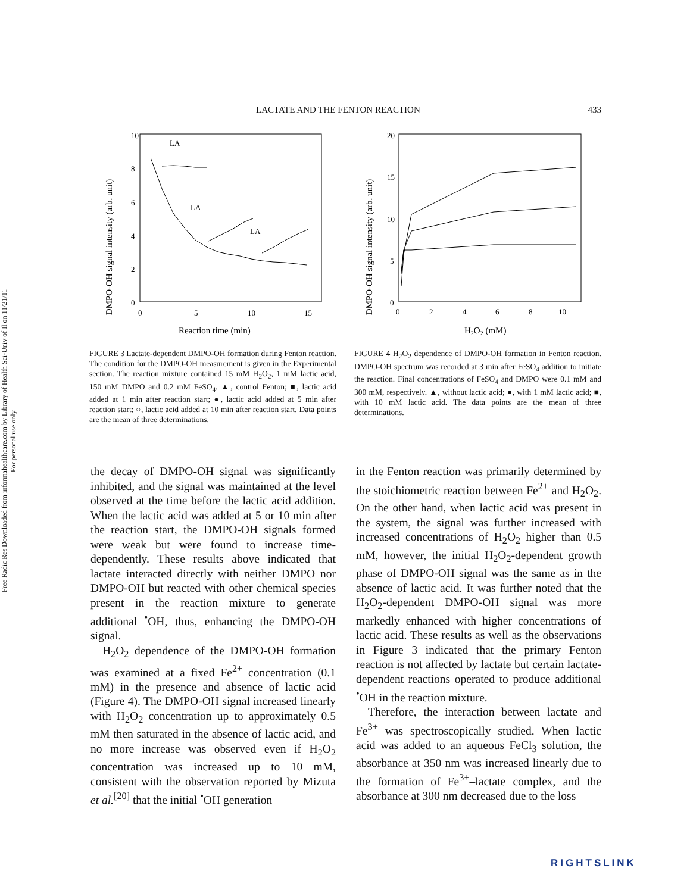Free Radic Res Downloaded from informahealthcare.com by Library of Health Sci-Univ of Il on 11/21/11
For personal use only.
LACTATE AND THE FENTON REACTION 433
DMPO-OH signal intensity (arb. unit)
10
8
6
4
2
0
0
5
10
15
Reaction time (min)
LA
LA
LA
FIGURE 3 Lactate-dependent DMPO-OH formation during Fenton reaction. The condition for the DMPO-OH measurement is given in the Experimental section. The reaction mixture contained 15 mM H<sub>2</sub>O<sub>2</sub>, 1 mM lactic acid, 150 mM DMPO and 0.2 mM FeSO<sub>4</sub>. ▲, control Fenton; ■, lactic acid added at 1 min after reaction start; ●, lactic acid added at 5 min after reaction start; ○, lactic acid added at 10 min after reaction start. Data points are the mean of three determinations.
DMPO-OH signal intensity (arb. unit)
20
15
10
5
0
0
2
4
6
8
10
H2O2 (mM)
FIGURE 4 H<sub>2</sub>O<sub>2</sub> dependence of DMPO-OH formation in Fenton reaction. DMPO-OH spectrum was recorded at 3 min after FeSO<sub>4</sub> addition to initiate the reaction. Final concentrations of FeSO<sub>4</sub> and DMPO were 0.1 mM and 300 mM, respectively. ▲, without lactic acid; ●, with 1 mM lactic acid; ■, with 10 mM lactic acid. The data points are the mean of three determinations.
the decay of DMPO-OH signal was significantly inhibited, and the signal was maintained at the level observed at the time before the lactic acid addition. When the lactic acid was added at 5 or 10 min after the reaction start, the DMPO-OH signals formed were weak but were found to increase time-dependently. These results above indicated that lactate interacted directly with neither DMPO nor DMPO-OH but reacted with other chemical species present in the reaction mixture to generate additional <sup>•</sup>OH, thus, enhancing the DMPO-OH signal.
H<sub>2</sub>O<sub>2</sub> dependence of the DMPO-OH formation was examined at a fixed Fe<sup>2+</sup> concentration (0.1 mM) in the presence and absence of lactic acid (Figure 4). The DMPO-OH signal increased linearly with H<sub>2</sub>O<sub>2</sub> concentration up to approximately 0.5 mM then saturated in the absence of lactic acid, and no more increase was observed even if H<sub>2</sub>O<sub>2</sub> concentration was increased up to 10 mM, consistent with the observation reported by Mizuta et al.<sup>[20]</sup> that the initial <sup>•</sup>OH generation
in the Fenton reaction was primarily determined by the stoichiometric reaction between Fe<sup>2+</sup> and H<sub>2</sub>O<sub>2</sub>. On the other hand, when lactic acid was present in the system, the signal was further increased with increased concentrations of H<sub>2</sub>O<sub>2</sub> higher than 0.5 mM, however, the initial H<sub>2</sub>O<sub>2</sub>-dependent growth phase of DMPO-OH signal was the same as in the absence of lactic acid. It was further noted that the H<sub>2</sub>O<sub>2</sub>-dependent DMPO-OH signal was more markedly enhanced with higher concentrations of lactic acid. These results as well as the observations in Figure 3 indicated that the primary Fenton reaction is not affected by lactate but certain lactate-dependent reactions operated to produce additional <sup>•</sup>OH in the reaction mixture.
Therefore, the interaction between lactate and Fe<sup>3+</sup> was spectroscopically studied. When lactic acid was added to an aqueous FeCl<sub>3</sub> solution, the absorbance at 350 nm was increased linearly due to the formation of Fe<sup>3+</sup>–lactate complex, and the absorbance at 300 nm decreased due to the loss
RIGHTSLINK